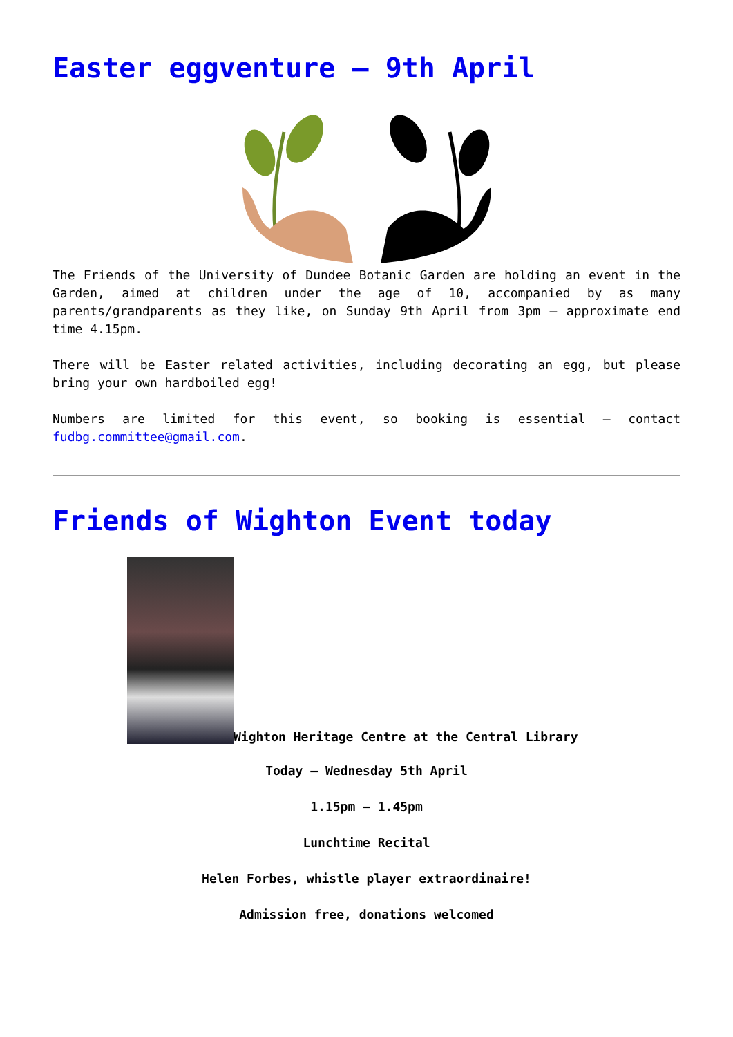Easter eggventure – 9th April
The Friends of the University of Dundee Botanic Garden are holding an event in the Garden, aimed at children under the age of 10, accompanied by as many parents/grandparents as they like, on Sunday 9th April from 3pm – approximate end time 4.15pm.
There will be Easter related activities, including decorating an egg, but please bring your own hardboiled egg!
Numbers are limited for this event, so booking is essential – contact fudbg.committee@gmail.com.
Friends of Wighton Event today
Wighton Heritage Centre at the Central Library
Today – Wednesday 5th April
1.15pm – 1.45pm
Lunchtime Recital
Helen Forbes, whistle player extraordinaire!
Admission free, donations welcomed